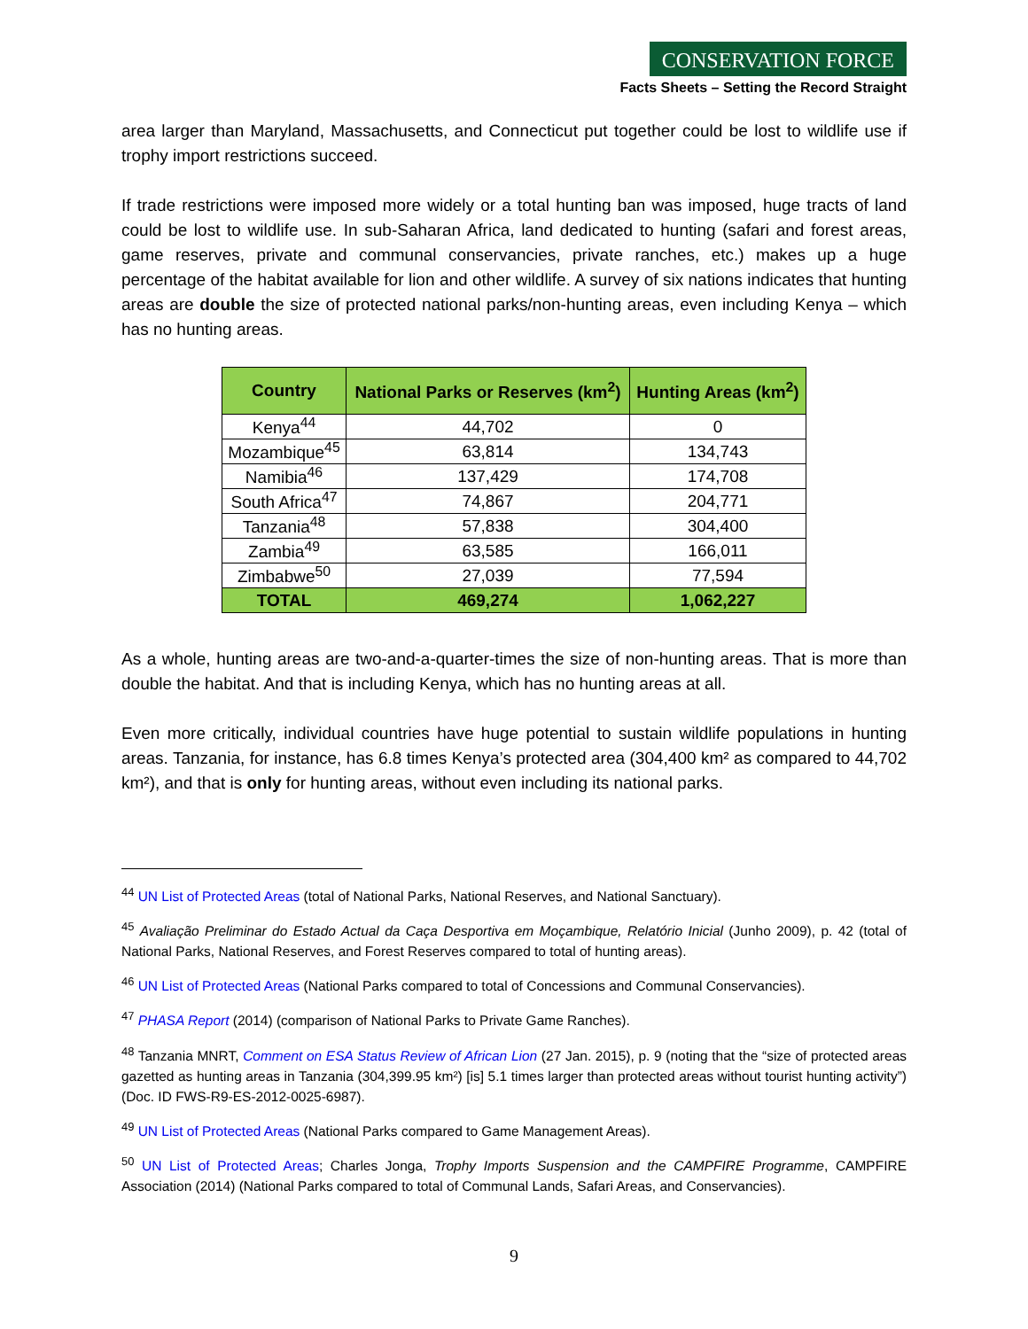CONSERVATION FORCE
Facts Sheets – Setting the Record Straight
area larger than Maryland, Massachusetts, and Connecticut put together could be lost to wildlife use if trophy import restrictions succeed.
If trade restrictions were imposed more widely or a total hunting ban was imposed, huge tracts of land could be lost to wildlife use. In sub-Saharan Africa, land dedicated to hunting (safari and forest areas, game reserves, private and communal conservancies, private ranches, etc.) makes up a huge percentage of the habitat available for lion and other wildlife. A survey of six nations indicates that hunting areas are double the size of protected national parks/non-hunting areas, even including Kenya – which has no hunting areas.
| Country | National Parks or Reserves (km<sup>2</sup>) | Hunting Areas (km<sup>2</sup>) |
| --- | --- | --- |
| Kenya<sup>44</sup> | 44,702 | 0 |
| Mozambique<sup>45</sup> | 63,814 | 134,743 |
| Namibia<sup>46</sup> | 137,429 | 174,708 |
| South Africa<sup>47</sup> | 74,867 | 204,771 |
| Tanzania<sup>48</sup> | 57,838 | 304,400 |
| Zambia<sup>49</sup> | 63,585 | 166,011 |
| Zimbabwe<sup>50</sup> | 27,039 | 77,594 |
| TOTAL | 469,274 | 1,062,227 |
As a whole, hunting areas are two-and-a-quarter-times the size of non-hunting areas. That is more than double the habitat. And that is including Kenya, which has no hunting areas at all.
Even more critically, individual countries have huge potential to sustain wildlife populations in hunting areas. Tanzania, for instance, has 6.8 times Kenya’s protected area (304,400 km² as compared to 44,702 km²), and that is only for hunting areas, without even including its national parks.
<sup>44</sup> UN List of Protected Areas (total of National Parks, National Reserves, and National Sanctuary).
<sup>45</sup> Avaliação Preliminar do Estado Actual da Caça Desportiva em Moçambique, Relatório Inicial (Junho 2009), p. 42 (total of National Parks, National Reserves, and Forest Reserves compared to total of hunting areas).
<sup>46</sup> UN List of Protected Areas (National Parks compared to total of Concessions and Communal Conservancies).
<sup>47</sup> PHASA Report (2014) (comparison of National Parks to Private Game Ranches).
<sup>48</sup> Tanzania MNRT, Comment on ESA Status Review of African Lion (27 Jan. 2015), p. 9 (noting that the “size of protected areas gazetted as hunting areas in Tanzania (304,399.95 km²) [is] 5.1 times larger than protected areas without tourist hunting activity”) (Doc. ID FWS-R9-ES-2012-0025-6987).
<sup>49</sup> UN List of Protected Areas (National Parks compared to Game Management Areas).
<sup>50</sup> UN List of Protected Areas; Charles Jonga, Trophy Imports Suspension and the CAMPFIRE Programme, CAMPFIRE Association (2014) (National Parks compared to total of Communal Lands, Safari Areas, and Conservancies).
9